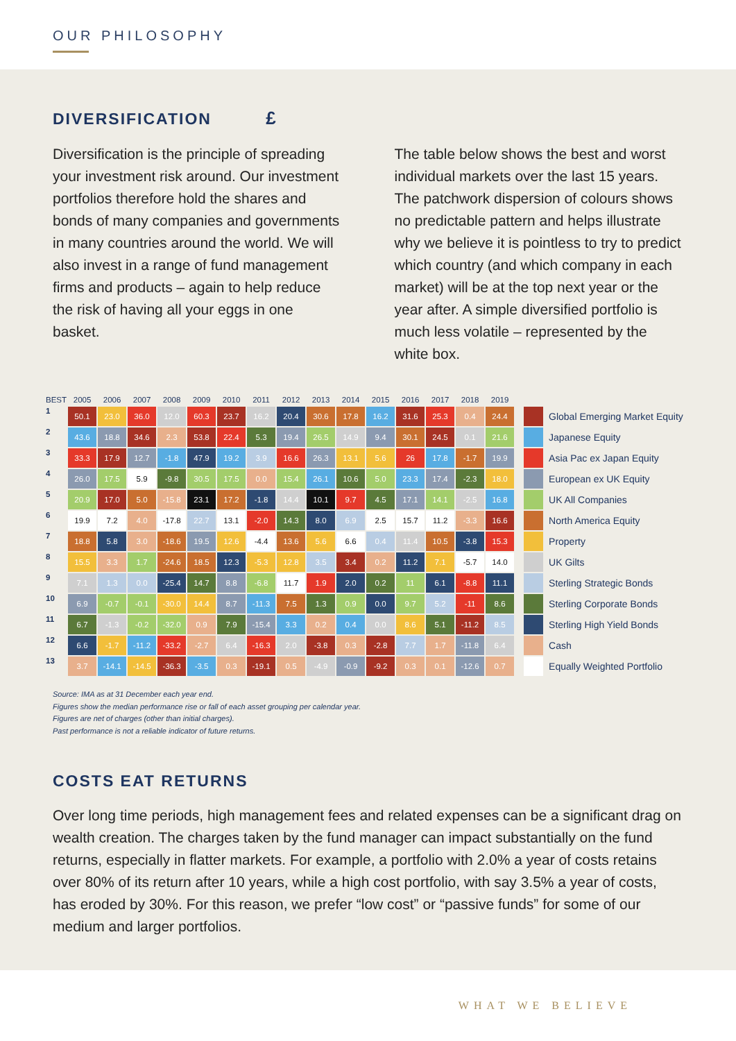OUR PHILOSOPHY
DIVERSIFICATION £
Diversification is the principle of spreading your investment risk around. Our investment portfolios therefore hold the shares and bonds of many companies and governments in many countries around the world. We will also invest in a range of fund management firms and products – again to help reduce the risk of having all your eggs in one basket.
The table below shows the best and worst individual markets over the last 15 years. The patchwork dispersion of colours shows no predictable pattern and helps illustrate why we believe it is pointless to try to predict which country (and which company in each market) will be at the top next year or the year after. A simple diversified portfolio is much less volatile – represented by the white box.
| BEST | 2005 | 2006 | 2007 | 2008 | 2009 | 2010 | 2011 | 2012 | 2013 | 2014 | 2015 | 2016 | 2017 | 2018 | 2019 |
| --- | --- | --- | --- | --- | --- | --- | --- | --- | --- | --- | --- | --- | --- | --- | --- |
| 1 | 50.1 | 23.0 | 36.0 | 12.0 | 60.3 | 23.7 | 16.2 | 20.4 | 30.6 | 17.8 | 16.2 | 31.6 | 25.3 | 0.4 | 24.4 |
| 2 | 43.6 | 18.8 | 34.6 | 2.3 | 53.8 | 22.4 | 5.3 | 19.4 | 26.5 | 14.9 | 9.4 | 30.1 | 24.5 | 0.1 | 21.6 |
| 3 | 33.3 | 17.9 | 12.7 | -1.8 | 47.9 | 19.2 | 3.9 | 16.6 | 26.3 | 13.1 | 5.6 | 26 | 17.8 | -1.7 | 19.9 |
| 4 | 26.0 | 17.5 | 5.9 | -9.8 | 30.5 | 17.5 | 0.0 | 15.4 | 26.1 | 10.6 | 5.0 | 23.3 | 17.4 | -2.3 | 18.0 |
| 5 | 20.9 | 17.0 | 5.0 | -15.8 | 23.1 | 17.2 | -1.8 | 14.4 | 10.1 | 9.7 | 4.5 | 17.1 | 14.1 | -2.5 | 16.8 |
| 6 | 19.9 | 7.2 | 4.0 | -17.8 | 22.7 | 13.1 | -2.0 | 14.3 | 8.0 | 6.9 | 2.5 | 15.7 | 11.2 | -3.3 | 16.6 |
| 7 | 18.8 | 5.8 | 3.0 | -18.6 | 19.5 | 12.6 | -4.4 | 13.6 | 5.6 | 6.6 | 0.4 | 11.4 | 10.5 | -3.8 | 15.3 |
| 8 | 15.5 | 3.3 | 1.7 | -24.6 | 18.5 | 12.3 | -5.3 | 12.8 | 3.5 | 3.4 | 0.2 | 11.2 | 7.1 | -5.7 | 14.0 |
| 9 | 7.1 | 1.3 | 0.0 | -25.4 | 14.7 | 8.8 | -6.8 | 11.7 | 1.9 | 2.0 | 0.2 | 11 | 6.1 | -8.8 | 11.1 |
| 10 | 6.9 | -0.7 | -0.1 | -30.0 | 14.4 | 8.7 | -11.3 | 7.5 | 1.3 | 0.9 | 0.0 | 9.7 | 5.2 | -11 | 8.6 |
| 11 | 6.7 | -1.3 | -0.2 | -32.0 | 0.9 | 7.9 | -15.4 | 3.3 | 0.2 | 0.4 | 0.0 | 8.6 | 5.1 | -11.2 | 8.5 |
| 12 | 6.6 | -1.7 | -11.2 | -33.2 | -2.7 | 6.4 | -16.3 | 2.0 | -3.8 | 0.3 | -2.8 | 7.7 | 1.7 | -11.8 | 6.4 |
| 13 | 3.7 | -14.1 | -14.5 | -36.3 | -3.5 | 0.3 | -19.1 | 0.5 | -4.9 | -0.9 | -9.2 | 0.3 | 0.1 | -12.6 | 0.7 |
| | Global Emerging Market Equity |
| | Japanese Equity |
| | Asia Pac ex Japan Equity |
| | European ex UK Equity |
| | UK All Companies |
| | North America Equity |
| | Property |
| | UK Gilts |
| | Sterling Strategic Bonds |
| | Sterling Corporate Bonds |
| | Sterling High Yield Bonds |
| | Cash |
| | Equally Weighted Portfolio |
Source: IMA as at 31 December each year end.
Figures show the median performance rise or fall of each asset grouping per calendar year.
Figures are net of charges (other than initial charges).
Past performance is not a reliable indicator of future returns.
COSTS EAT RETURNS
Over long time periods, high management fees and related expenses can be a significant drag on wealth creation. The charges taken by the fund manager can impact substantially on the fund returns, especially in flatter markets. For example, a portfolio with 2.0% a year of costs retains over 80% of its return after 10 years, while a high cost portfolio, with say 3.5% a year of costs, has eroded by 30%. For this reason, we prefer “low cost” or “passive funds” for some of our medium and larger portfolios.
WHAT WE BELIEVE